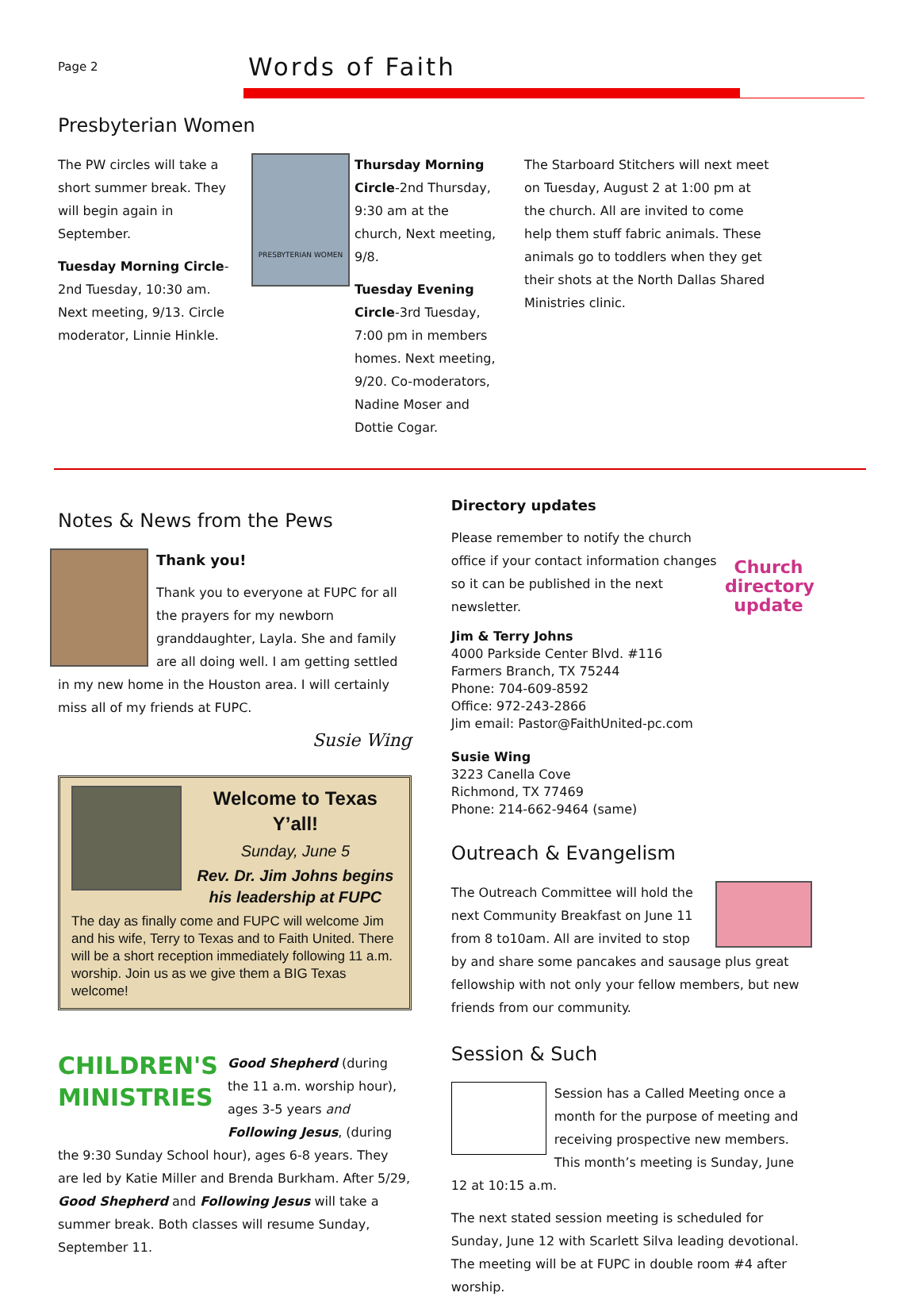Page 2
Words of Faith
Presbyterian Women
The PW circles will take a short summer break. They will begin again in September.
Tuesday Morning Circle-2nd Tuesday, 10:30 am. Next meeting, 9/13. Circle moderator, Linnie Hinkle.
PRESBYTERIAN WOMEN
Thursday Morning Circle-2nd Thursday, 9:30 am at the church, Next meeting, 9/8.
Tuesday Evening Circle-3rd Tuesday, 7:00 pm in members homes. Next meeting, 9/20. Co-moderators, Nadine Moser and Dottie Cogar.
The Starboard Stitchers will next meet on Tuesday, August 2 at 1:00 pm at the church. All are invited to come help them stuff fabric animals. These animals go to toddlers when they get their shots at the North Dallas Shared Ministries clinic.
Notes & News from the Pews
Thank you!
Thank you to everyone at FUPC for all the prayers for my newborn granddaughter, Layla. She and family are all doing well. I am getting settled in my new home in the Houston area. I will certainly miss all of my friends at FUPC.
Susie Wing
Welcome to Texas Y’all!
Sunday, June 5
Rev. Dr. Jim Johns begins his leadership at FUPC
The day as finally come and FUPC will welcome Jim and his wife, Terry to Texas and to Faith United. There will be a short reception immediately following 11 a.m. worship. Join us as we give them a BIG Texas welcome!
CHILDREN'S MINISTRIES
Good Shepherd (during the 11 a.m. worship hour), ages 3-5 years and Following Jesus, (during the 9:30 Sunday School hour), ages 6-8 years. They are led by Katie Miller and Brenda Burkham. After 5/29, Good Shepherd and Following Jesus will take a summer break. Both classes will resume Sunday, September 11.
Directory updates
Church directory update
Please remember to notify the church office if your contact information changes so it can be published in the next newsletter.
Jim & Terry Johns
4000 Parkside Center Blvd. #116
Farmers Branch, TX 75244
Phone: 704-609-8592
Office: 972-243-2866
Jim email: Pastor@FaithUnited-pc.com
Susie Wing
3223 Canella Cove
Richmond, TX 77469
Phone: 214-662-9464 (same)
Outreach & Evangelism
The Outreach Committee will hold the next Community Breakfast on June 11 from 8 to10am. All are invited to stop by and share some pancakes and sausage plus great fellowship with not only your fellow members, but new friends from our community.
Session & Such
Session has a Called Meeting once a month for the purpose of meeting and receiving prospective new members. This month’s meeting is Sunday, June 12 at 10:15 a.m.
The next stated session meeting is scheduled for Sunday, June 12 with Scarlett Silva leading devotional. The meeting will be at FUPC in double room #4 after worship.